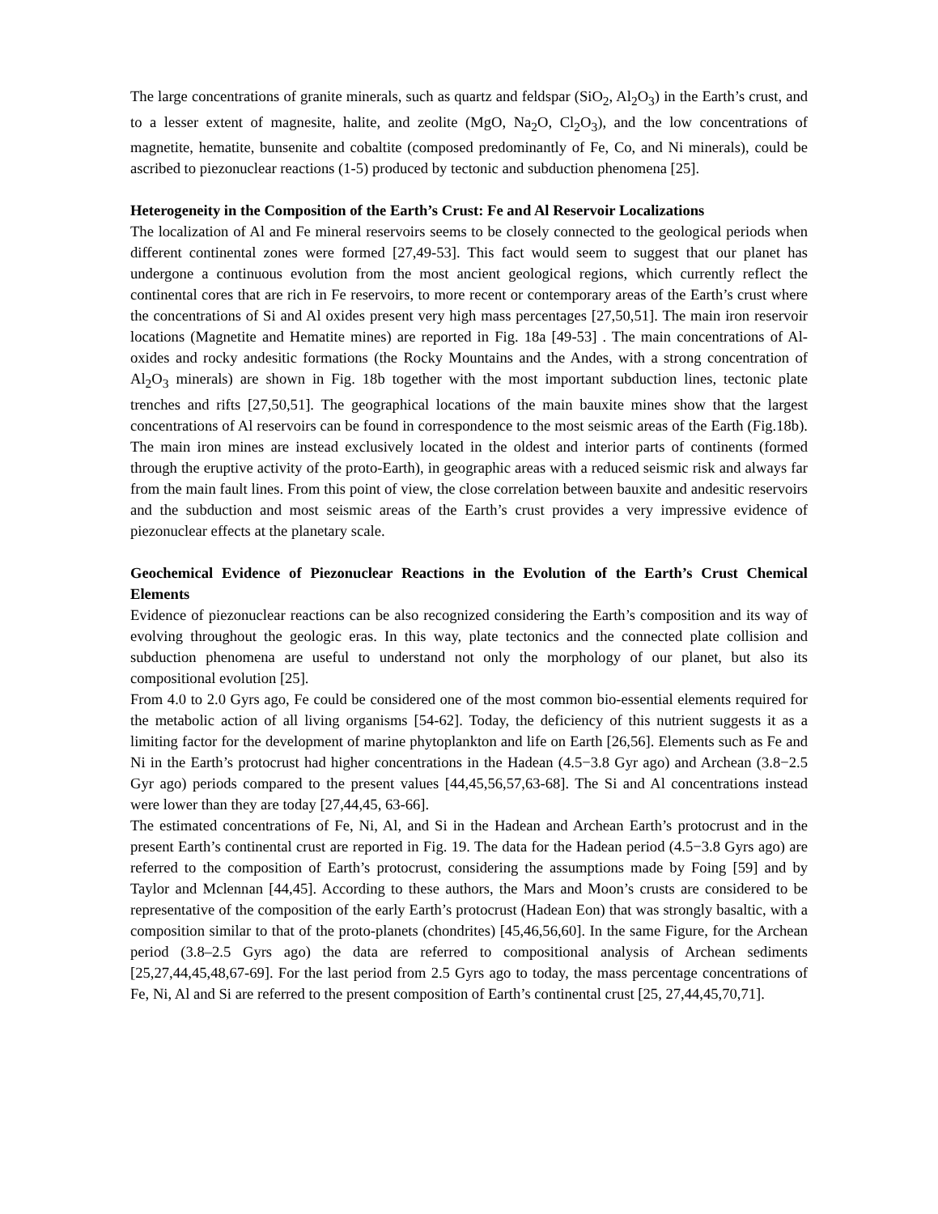The large concentrations of granite minerals, such as quartz and feldspar (SiO<sub>2</sub>, Al<sub>2</sub>O<sub>3</sub>) in the Earth’s crust, and to a lesser extent of magnesite, halite, and zeolite (MgO, Na<sub>2</sub>O, Cl<sub>2</sub>O<sub>3</sub>), and the low concentrations of magnetite, hematite, bunsenite and cobaltite (composed predominantly of Fe, Co, and Ni minerals), could be ascribed to piezonuclear reactions (1-5) produced by tectonic and subduction phenomena [25].
Heterogeneity in the Composition of the Earth’s Crust: Fe and Al Reservoir Localizations
The localization of Al and Fe mineral reservoirs seems to be closely connected to the geological periods when different continental zones were formed [27,49-53]. This fact would seem to suggest that our planet has undergone a continuous evolution from the most ancient geological regions, which currently reflect the continental cores that are rich in Fe reservoirs, to more recent or contemporary areas of the Earth’s crust where the concentrations of Si and Al oxides present very high mass percentages [27,50,51]. The main iron reservoir locations (Magnetite and Hematite mines) are reported in Fig. 18a [49-53] . The main concentrations of Al-oxides and rocky andesitic formations (the Rocky Mountains and the Andes, with a strong concentration of Al<sub>2</sub>O<sub>3</sub> minerals) are shown in Fig. 18b together with the most important subduction lines, tectonic plate trenches and rifts [27,50,51]. The geographical locations of the main bauxite mines show that the largest concentrations of Al reservoirs can be found in correspondence to the most seismic areas of the Earth (Fig.18b). The main iron mines are instead exclusively located in the oldest and interior parts of continents (formed through the eruptive activity of the proto-Earth), in geographic areas with a reduced seismic risk and always far from the main fault lines. From this point of view, the close correlation between bauxite and andesitic reservoirs and the subduction and most seismic areas of the Earth’s crust provides a very impressive evidence of piezonuclear effects at the planetary scale.
Geochemical Evidence of Piezonuclear Reactions in the Evolution of the Earth’s Crust Chemical Elements
Evidence of piezonuclear reactions can be also recognized considering the Earth’s composition and its way of evolving throughout the geologic eras. In this way, plate tectonics and the connected plate collision and subduction phenomena are useful to understand not only the morphology of our planet, but also its compositional evolution [25].
From 4.0 to 2.0 Gyrs ago, Fe could be considered one of the most common bio-essential elements required for the metabolic action of all living organisms [54-62]. Today, the deficiency of this nutrient suggests it as a limiting factor for the development of marine phytoplankton and life on Earth [26,56]. Elements such as Fe and Ni in the Earth’s protocrust had higher concentrations in the Hadean (4.5−3.8 Gyr ago) and Archean (3.8−2.5 Gyr ago) periods compared to the present values [44,45,56,57,63-68]. The Si and Al concentrations instead were lower than they are today [27,44,45, 63-66].
The estimated concentrations of Fe, Ni, Al, and Si in the Hadean and Archean Earth’s protocrust and in the present Earth’s continental crust are reported in Fig. 19. The data for the Hadean period (4.5−3.8 Gyrs ago) are referred to the composition of Earth’s protocrust, considering the assumptions made by Foing [59] and by Taylor and Mclennan [44,45]. According to these authors, the Mars and Moon’s crusts are considered to be representative of the composition of the early Earth’s protocrust (Hadean Eon) that was strongly basaltic, with a composition similar to that of the proto-planets (chondrites) [45,46,56,60]. In the same Figure, for the Archean period (3.8–2.5 Gyrs ago) the data are referred to compositional analysis of Archean sediments [25,27,44,45,48,67-69]. For the last period from 2.5 Gyrs ago to today, the mass percentage concentrations of Fe, Ni, Al and Si are referred to the present composition of Earth’s continental crust [25, 27,44,45,70,71].